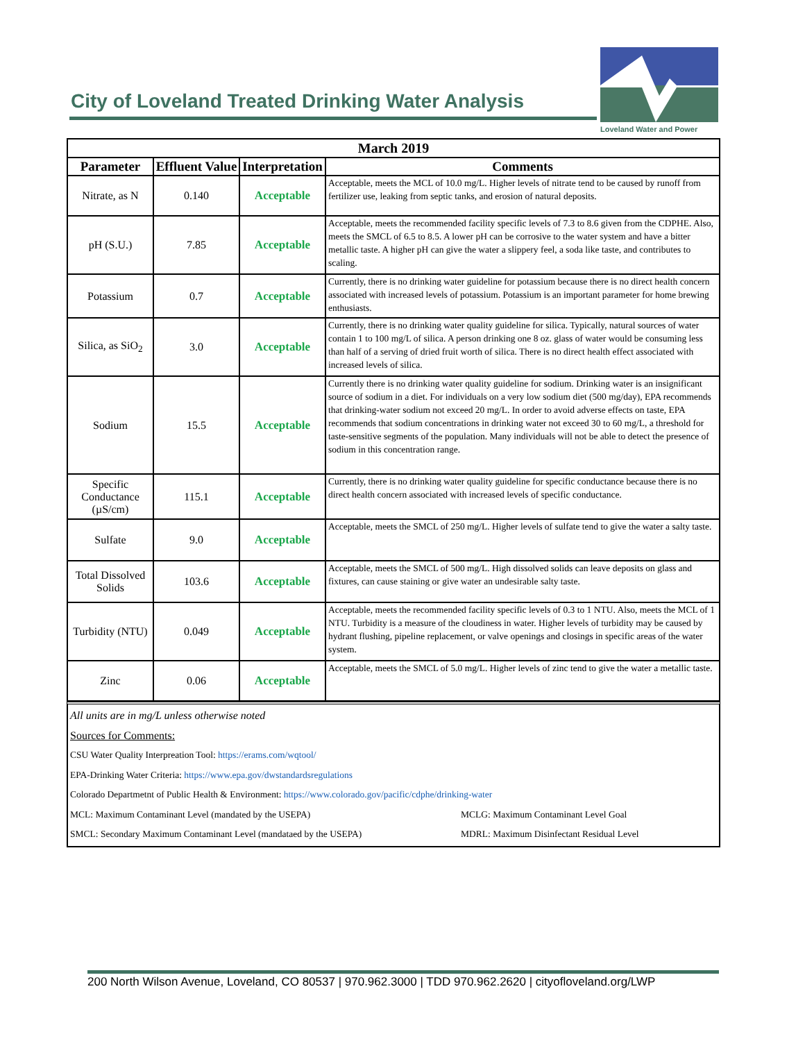City of Loveland Treated Drinking Water Analysis
Loveland Water and Power
| March 2019 | | | |
| --- | --- | --- | --- |
| Parameter | Effluent Value | Interpretation | Comments |
| Nitrate, as N | 0.140 | Acceptable | Acceptable, meets the MCL of 10.0 mg/L. Higher levels of nitrate tend to be caused by runoff from fertilizer use, leaking from septic tanks, and erosion of natural deposits. |
| pH (S.U.) | 7.85 | Acceptable | Acceptable, meets the recommended facility specific levels of 7.3 to 8.6 given from the CDPHE. Also, meets the SMCL of 6.5 to 8.5. A lower pH can be corrosive to the water system and have a bitter metallic taste. A higher pH can give the water a slippery feel, a soda like taste, and contributes to scaling. |
| Potassium | 0.7 | Acceptable | Currently, there is no drinking water guideline for potassium because there is no direct health concern associated with increased levels of potassium. Potassium is an important parameter for home brewing enthusiasts. |
| Silica, as SiO<sub>2</sub> | 3.0 | Acceptable | Currently, there is no drinking water quality guideline for silica. Typically, natural sources of water contain 1 to 100 mg/L of silica. A person drinking one 8 oz. glass of water would be consuming less than half of a serving of dried fruit worth of silica. There is no direct health effect associated with increased levels of silica. |
| Sodium | 15.5 | Acceptable | Currently there is no drinking water quality guideline for sodium. Drinking water is an insignificant source of sodium in a diet. For individuals on a very low sodium diet (500 mg/day), EPA recommends that drinking-water sodium not exceed 20 mg/L. In order to avoid adverse effects on taste, EPA recommends that sodium concentrations in drinking water not exceed 30 to 60 mg/L, a threshold for taste-sensitive segments of the population. Many individuals will not be able to detect the presence of sodium in this concentration range. |
| Specific Conductance (µS/cm) | 115.1 | Acceptable | Currently, there is no drinking water quality guideline for specific conductance because there is no direct health concern associated with increased levels of specific conductance. |
| Sulfate | 9.0 | Acceptable | Acceptable, meets the SMCL of 250 mg/L. Higher levels of sulfate tend to give the water a salty taste. |
| Total Dissolved Solids | 103.6 | Acceptable | Acceptable, meets the SMCL of 500 mg/L. High dissolved solids can leave deposits on glass and fixtures, can cause staining or give water an undesirable salty taste. |
| Turbidity (NTU) | 0.049 | Acceptable | Acceptable, meets the recommended facility specific levels of 0.3 to 1 NTU. Also, meets the MCL of 1 NTU. Turbidity is a measure of the cloudiness in water. Higher levels of turbidity may be caused by hydrant flushing, pipeline replacement, or valve openings and closings in specific areas of the water system. |
| Zinc | 0.06 | Acceptable | Acceptable, meets the SMCL of 5.0 mg/L. Higher levels of zinc tend to give the water a metallic taste. |
All units are in mg/L unless otherwise noted
Sources for Comments:
CSU Water Quality Interpreation Tool: https://erams.com/wqtool/
EPA-Drinking Water Criteria: https://www.epa.gov/dwstandardsregulations
Colorado Departmetnt of Public Health & Environment: https://www.colorado.gov/pacific/cdphe/drinking-water
MCL: Maximum Contaminant Level (mandated by the USEPA) MCLG: Maximum Contaminant Level Goal
SMCL: Secondary Maximum Contaminant Level (mandataed by the USEPA) MDRL: Maximum Disinfectant Residual Level
200 North Wilson Avenue, Loveland, CO 80537 | 970.962.3000 | TDD 970.962.2620 | cityofloveland.org/LWP